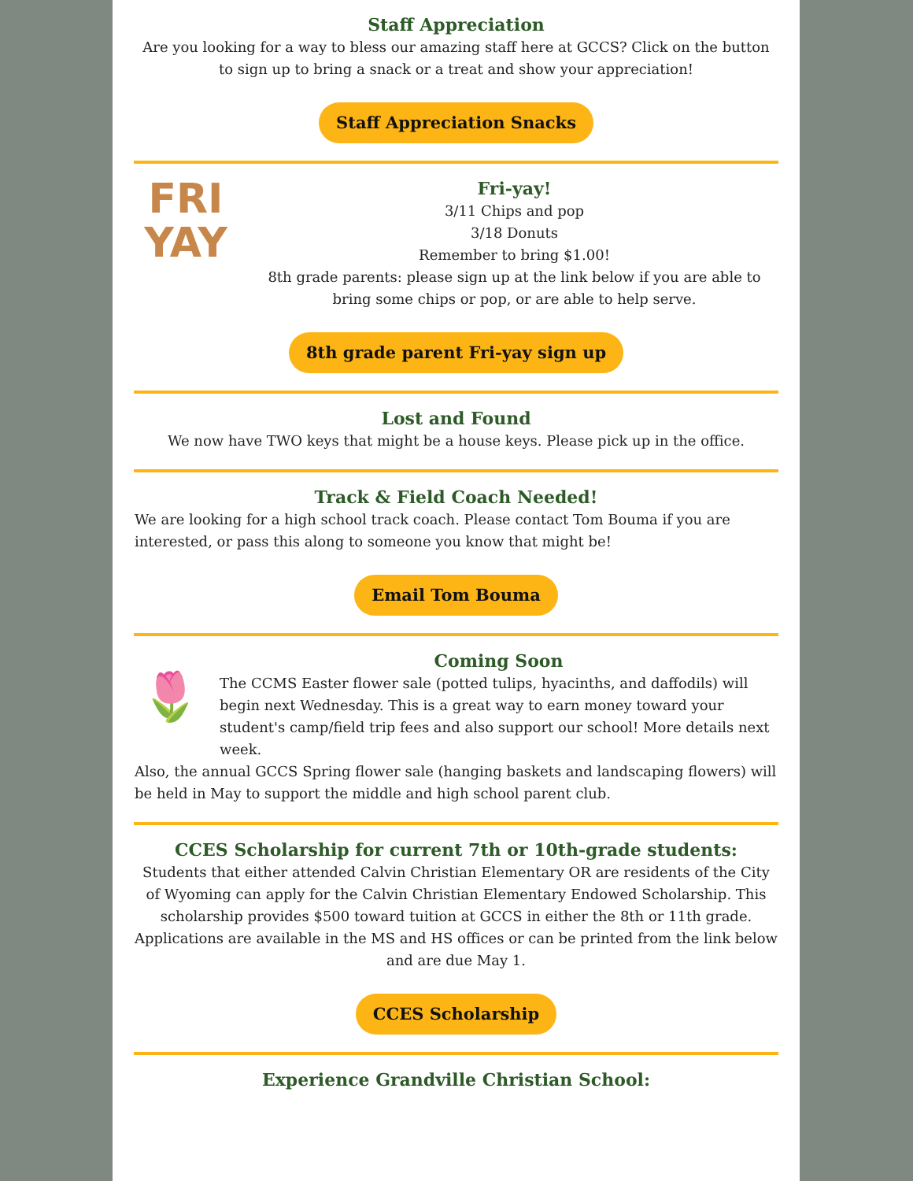Staff Appreciation
Are you looking for a way to bless our amazing staff here at GCCS? Click on the button to sign up to bring a snack or a treat and show your appreciation!
Staff Appreciation Snacks
FRI
YAY
Fri-yay!
3/11 Chips and pop
3/18 Donuts
Remember to bring $1.00!
8th grade parents: please sign up at the link below if you are able to bring some chips or pop, or are able to help serve.
8th grade parent Fri-yay sign up
Lost and Found
We now have TWO keys that might be a house keys. Please pick up in the office.
Track & Field Coach Needed!
We are looking for a high school track coach. Please contact Tom Bouma if you are interested, or pass this along to someone you know that might be!
Email Tom Bouma
🌷
Coming Soon
The CCMS Easter flower sale (potted tulips, hyacinths, and daffodils) will begin next Wednesday. This is a great way to earn money toward your student's camp/field trip fees and also support our school! More details next week.
Also, the annual GCCS Spring flower sale (hanging baskets and landscaping flowers) will be held in May to support the middle and high school parent club.
CCES Scholarship for current 7th or 10th-grade students:
Students that either attended Calvin Christian Elementary OR are residents of the City of Wyoming can apply for the Calvin Christian Elementary Endowed Scholarship. This scholarship provides $500 toward tuition at GCCS in either the 8th or 11th grade. Applications are available in the MS and HS offices or can be printed from the link below and are due May 1.
CCES Scholarship
Experience Grandville Christian School: